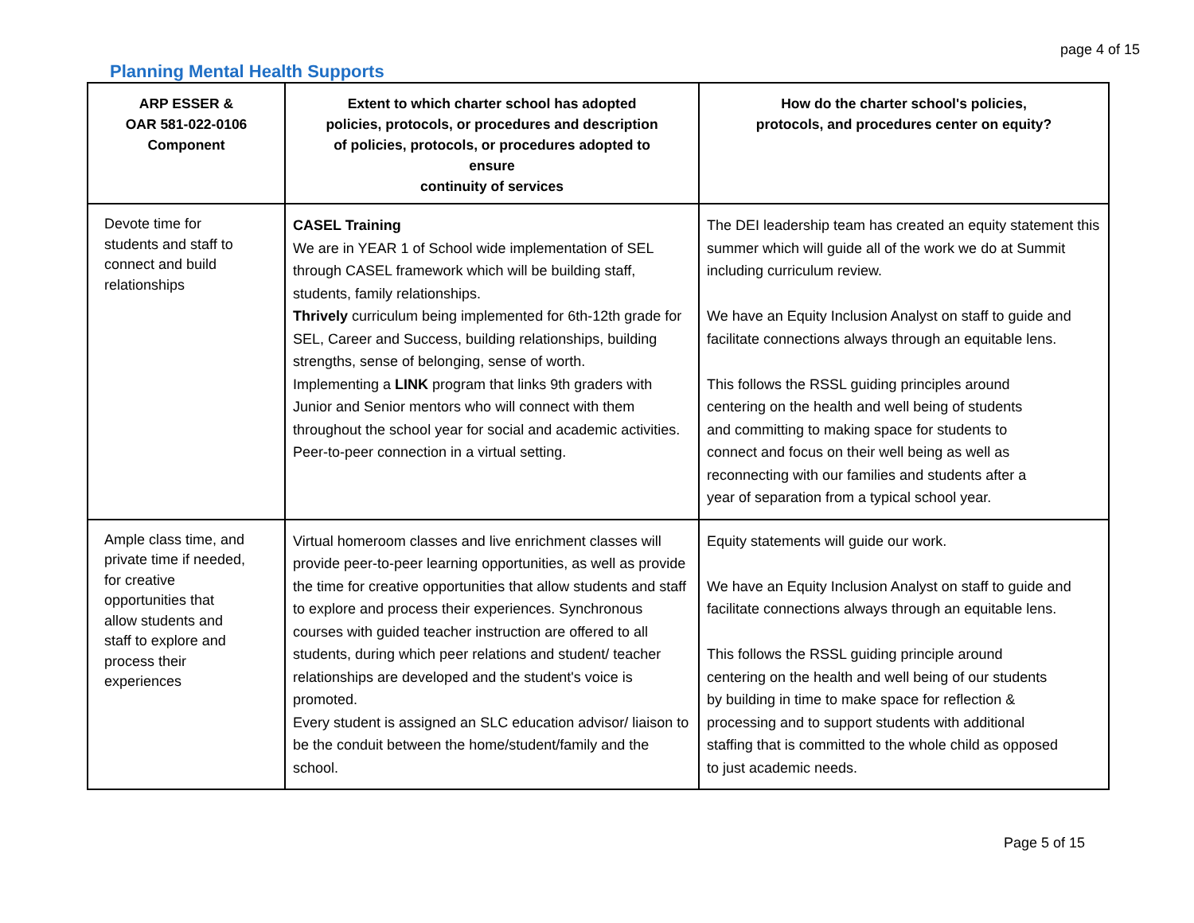page 4 of 15
Planning Mental Health Supports
| ARP ESSER & OAR 581-022-0106 Component | Extent to which charter school has adopted policies, protocols, or procedures and description of policies, protocols, or procedures adopted to ensure continuity of services | How do the charter school's policies, protocols, and procedures center on equity? |
| --- | --- | --- |
| Devote time for students and staff to connect and build relationships | CASEL Training We are in YEAR 1 of School wide implementation of SEL through CASEL framework which will be building staff, students, family relationships. Thrively curriculum being implemented for 6th-12th grade for SEL, Career and Success, building relationships, building strengths, sense of belonging, sense of worth. Implementing a LINK program that links 9th graders with Junior and Senior mentors who will connect with them throughout the school year for social and academic activities. Peer-to-peer connection in a virtual setting. | The DEI leadership team has created an equity statement this summer which will guide all of the work we do at Summit including curriculum review. We have an Equity Inclusion Analyst on staff to guide and facilitate connections always through an equitable lens. This follows the RSSL guiding principles around centering on the health and well being of students and committing to making space for students to connect and focus on their well being as well as reconnecting with our families and students after a year of separation from a typical school year. |
| Ample class time, and private time if needed, for creative opportunities that allow students and staff to explore and process their experiences | Virtual homeroom classes and live enrichment classes will provide peer-to-peer learning opportunities, as well as provide the time for creative opportunities that allow students and staff to explore and process their experiences. Synchronous courses with guided teacher instruction are offered to all students, during which peer relations and student/ teacher relationships are developed and the student's voice is promoted. Every student is assigned an SLC education advisor/ liaison to be the conduit between the home/student/family and the school. | Equity statements will guide our work. We have an Equity Inclusion Analyst on staff to guide and facilitate connections always through an equitable lens. This follows the RSSL guiding principle around centering on the health and well being of our students by building in time to make space for reflection & processing and to support students with additional staffing that is committed to the whole child as opposed to just academic needs. |
Page 5 of 15